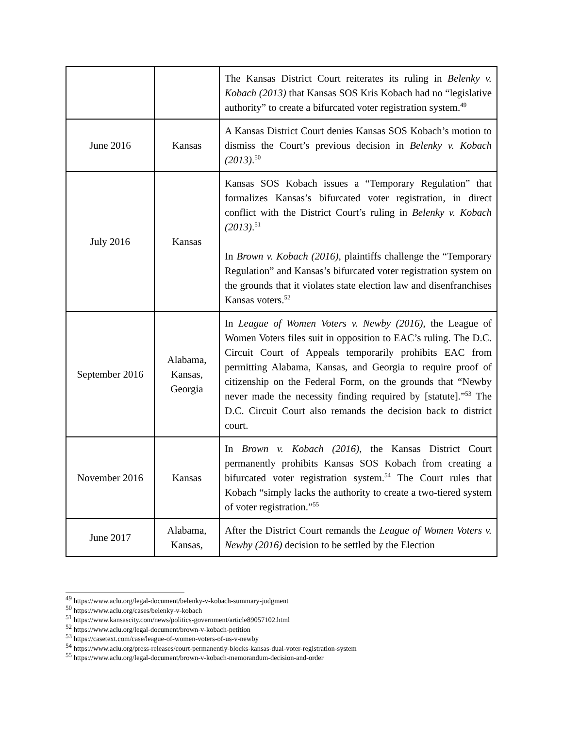| | | The Kansas District Court reiterates its ruling in Belenky v. Kobach (2013) that Kansas SOS Kris Kobach had no “legislative authority” to create a bifurcated voter registration system.<sup>49</sup> |
| June 2016 | Kansas | A Kansas District Court denies Kansas SOS Kobach’s motion to dismiss the Court’s previous decision in Belenky v. Kobach (2013) .<sup>50</sup> |
| July 2016 | Kansas | Kansas SOS Kobach issues a “Temporary Regulation” that formalizes Kansas’s bifurcated voter registration, in direct conflict with the District Court’s ruling in Belenky v. Kobach (2013) .<sup>51</sup> In Brown v. Kobach (2016) , plaintiffs challenge the “Temporary Regulation” and Kansas’s bifurcated voter registration system on the grounds that it violates state election law and disenfranchises Kansas voters.<sup>52</sup> |
| September 2016 | Alabama, Kansas, Georgia | In League of Women Voters v. Newby (2016) , the League of Women Voters files suit in opposition to EAC’s ruling. The D.C. Circuit Court of Appeals temporarily prohibits EAC from permitting Alabama, Kansas, and Georgia to require proof of citizenship on the Federal Form, on the grounds that “Newby never made the necessity finding required by [statute].”<sup>53</sup> The D.C. Circuit Court also remands the decision back to district court. |
| November 2016 | Kansas | In Brown v. Kobach (2016) , the Kansas District Court permanently prohibits Kansas SOS Kobach from creating a bifurcated voter registration system.<sup>54</sup> The Court rules that Kobach “simply lacks the authority to create a two-tiered system of voter registration.”<sup>55</sup> |
| June 2017 | Alabama, Kansas, | After the District Court remands the League of Women Voters v. Newby (2016) decision to be settled by the Election |
<sup>49</sup> https://www.aclu.org/legal-document/belenky-v-kobach-summary-judgment
<sup>50</sup> https://www.aclu.org/cases/belenky-v-kobach
<sup>51</sup> https://www.kansascity.com/news/politics-government/article89057102.html
<sup>52</sup> https://www.aclu.org/legal-document/brown-v-kobach-petition
<sup>53</sup> https://casetext.com/case/league-of-women-voters-of-us-v-newby
<sup>54</sup> https://www.aclu.org/press-releases/court-permanently-blocks-kansas-dual-voter-registration-system
<sup>55</sup> https://www.aclu.org/legal-document/brown-v-kobach-memorandum-decision-and-order